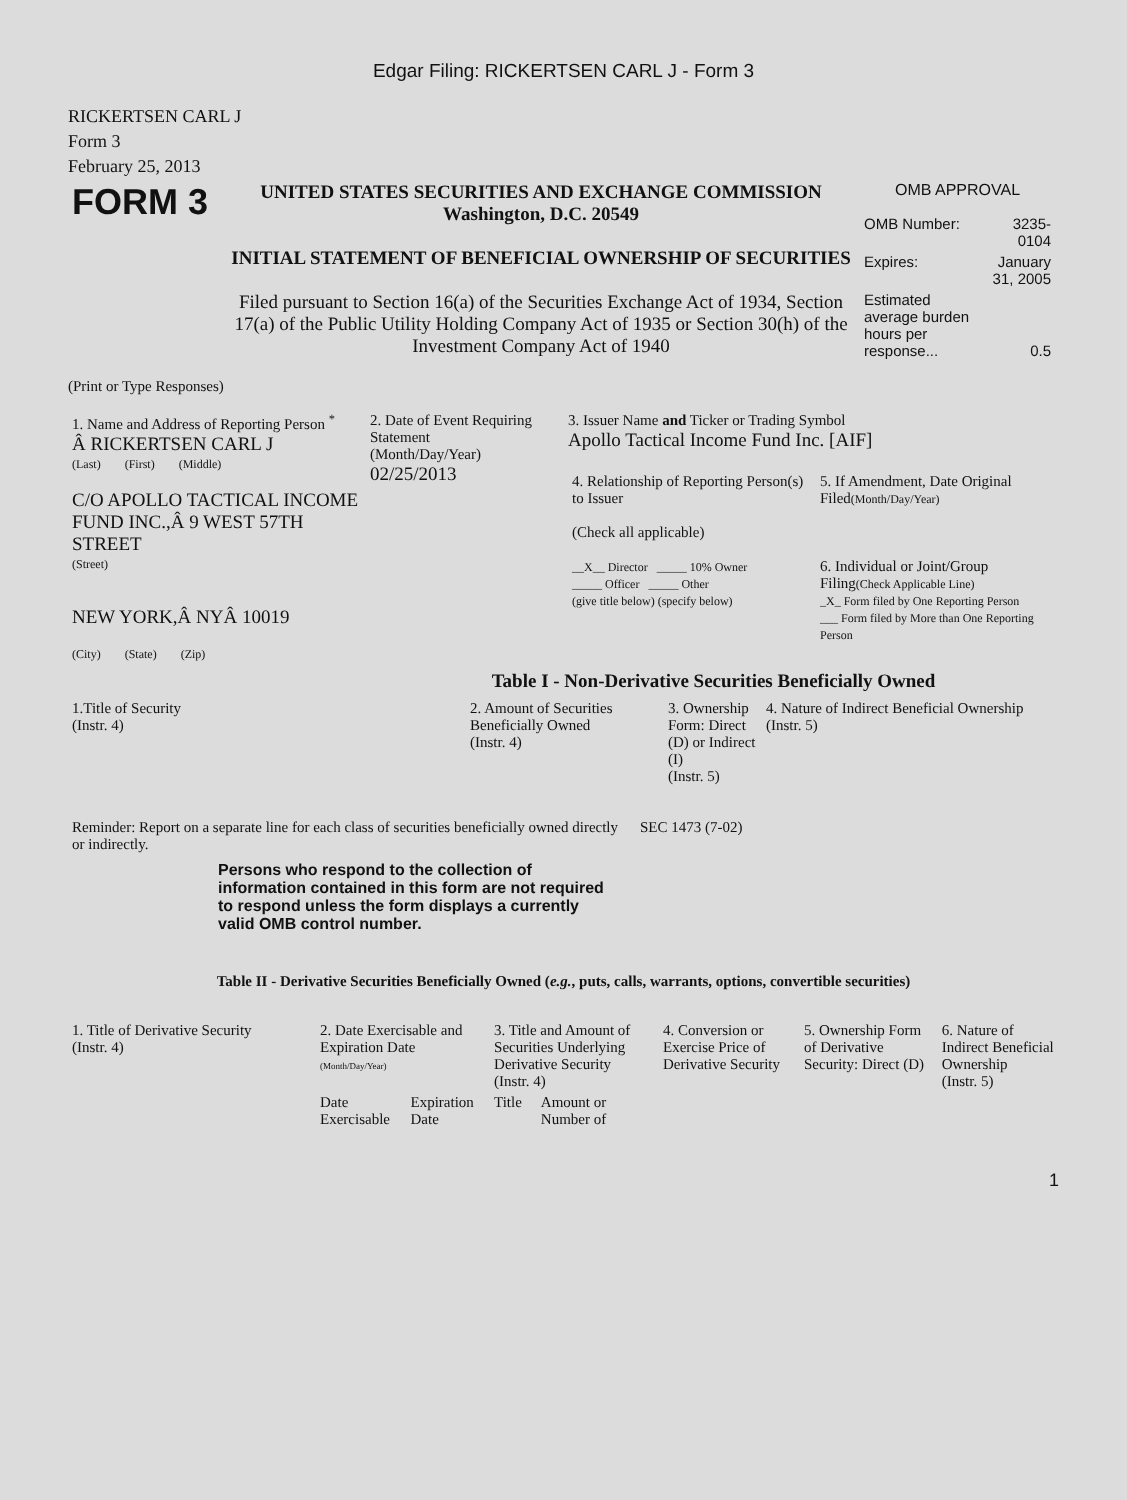Edgar Filing: RICKERTSEN CARL J - Form 3
RICKERTSEN CARL J
Form 3
February 25, 2013
| FORM 3 | UNITED STATES SECURITIES AND EXCHANGE COMMISSION Washington, D.C. 20549 INITIAL STATEMENT OF BENEFICIAL OWNERSHIP OF SECURITIES Filed pursuant to Section 16(a) of the Securities Exchange Act of 1934, Section 17(a) of the Public Utility Holding Company Act of 1935 or Section 30(h) of the Investment Company Act of 1940 | OMB APPROVAL / OMB Number: / 3235-0104 / / Expires: / January 31, 2005 / / Estimated average burden hours per response... / 0.5 / |
(Print or Type Responses)
| 1. Name and Address of Reporting Person <sup>*</sup> Â RICKERTSEN CARL J (Last) (First) (Middle) C/O APOLLO TACTICAL INCOME FUND INC.,Â 9 WEST 57TH STREET (Street) NEW YORK,Â NYÂ 10019 (City) (State) (Zip) | 2. Date of Event Requiring Statement (Month/Day/Year) 02/25/2013 | 3. Issuer Name and Ticker or Trading Symbol Apollo Tactical Income Fund Inc. [AIF] / 4. Relationship of Reporting Person(s) to Issuer (Check all applicable) __X__ Director _____ 10% Owner _____ Officer _____ Other (give title below) (specify below) / 5. If Amendment, Date Original Filed (Month/Day/Year) 6. Individual or Joint/Group Filing (Check Applicable Line) _X_ Form filed by One Reporting Person ___ Form filed by More than One Reporting Person / |
Table I - Non-Derivative Securities Beneficially Owned
| 1.Title of Security (Instr. 4) | 2. Amount of Securities Beneficially Owned (Instr. 4) | 3. Ownership Form: Direct (D) or Indirect (I) (Instr. 5) | 4. Nature of Indirect Beneficial Ownership (Instr. 5) |
| --- | --- | --- | --- |
| Reminder: Report on a separate line for each class of securities beneficially owned directly or indirectly. | SEC 1473 (7-02) |
Persons who respond to the collection of information contained in this form are not required to respond unless the form displays a currently valid OMB control number.
Table II - Derivative Securities Beneficially Owned (e.g., puts, calls, warrants, options, convertible securities)
| 1. Title of Derivative Security (Instr. 4) | 2. Date Exercisable and Expiration Date (Month/Day/Year) | | 3. Title and Amount of Securities Underlying Derivative Security (Instr. 4) | | 4. Conversion or Exercise Price of Derivative Security | 5. Ownership Form of Derivative Security: Direct (D) | 6. Nature of Indirect Beneficial Ownership (Instr. 5) |
| --- | --- | --- | --- | --- | --- | --- | --- |
| | Date Exercisable | Expiration Date | Title | Amount or Number of | | | |
1